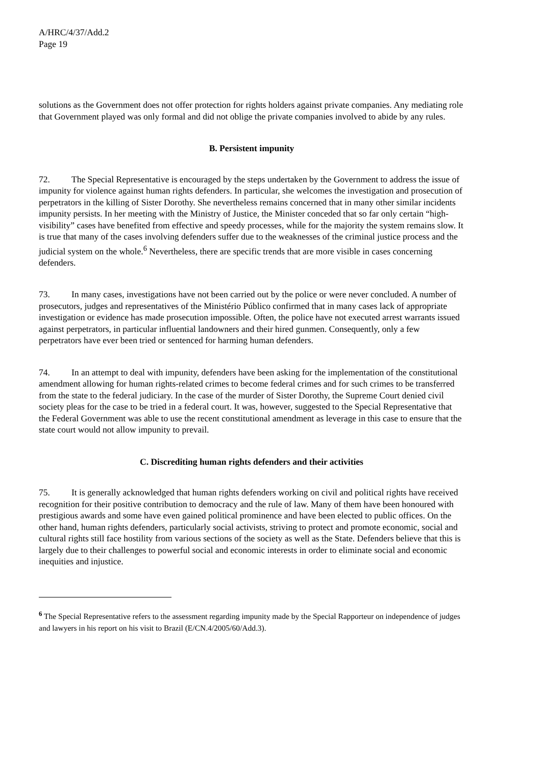A/HRC/4/37/Add.2
Page 19
solutions as the Government does not offer protection for rights holders against private companies. Any mediating role that Government played was only formal and did not oblige the private companies involved to abide by any rules.
B. Persistent impunity
72. The Special Representative is encouraged by the steps undertaken by the Government to address the issue of impunity for violence against human rights defenders. In particular, she welcomes the investigation and prosecution of perpetrators in the killing of Sister Dorothy. She nevertheless remains concerned that in many other similar incidents impunity persists. In her meeting with the Ministry of Justice, the Minister conceded that so far only certain “high-visibility” cases have benefited from effective and speedy processes, while for the majority the system remains slow. It is true that many of the cases involving defenders suffer due to the weaknesses of the criminal justice process and the judicial system on the whole.<sup>6</sup> Nevertheless, there are specific trends that are more visible in cases concerning defenders.
73. In many cases, investigations have not been carried out by the police or were never concluded. A number of prosecutors, judges and representatives of the Ministério Público confirmed that in many cases lack of appropriate investigation or evidence has made prosecution impossible. Often, the police have not executed arrest warrants issued against perpetrators, in particular influential landowners and their hired gunmen. Consequently, only a few perpetrators have ever been tried or sentenced for harming human defenders.
74. In an attempt to deal with impunity, defenders have been asking for the implementation of the constitutional amendment allowing for human rights-related crimes to become federal crimes and for such crimes to be transferred from the state to the federal judiciary. In the case of the murder of Sister Dorothy, the Supreme Court denied civil society pleas for the case to be tried in a federal court. It was, however, suggested to the Special Representative that the Federal Government was able to use the recent constitutional amendment as leverage in this case to ensure that the state court would not allow impunity to prevail.
C. Discrediting human rights defenders and their activities
75. It is generally acknowledged that human rights defenders working on civil and political rights have received recognition for their positive contribution to democracy and the rule of law. Many of them have been honoured with prestigious awards and some have even gained political prominence and have been elected to public offices. On the other hand, human rights defenders, particularly social activists, striving to protect and promote economic, social and cultural rights still face hostility from various sections of the society as well as the State. Defenders believe that this is largely due to their challenges to powerful social and economic interests in order to eliminate social and economic inequities and injustice.
<sup>6</sup> The Special Representative refers to the assessment regarding impunity made by the Special Rapporteur on independence of judges and lawyers in his report on his visit to Brazil (E/CN.4/2005/60/Add.3).